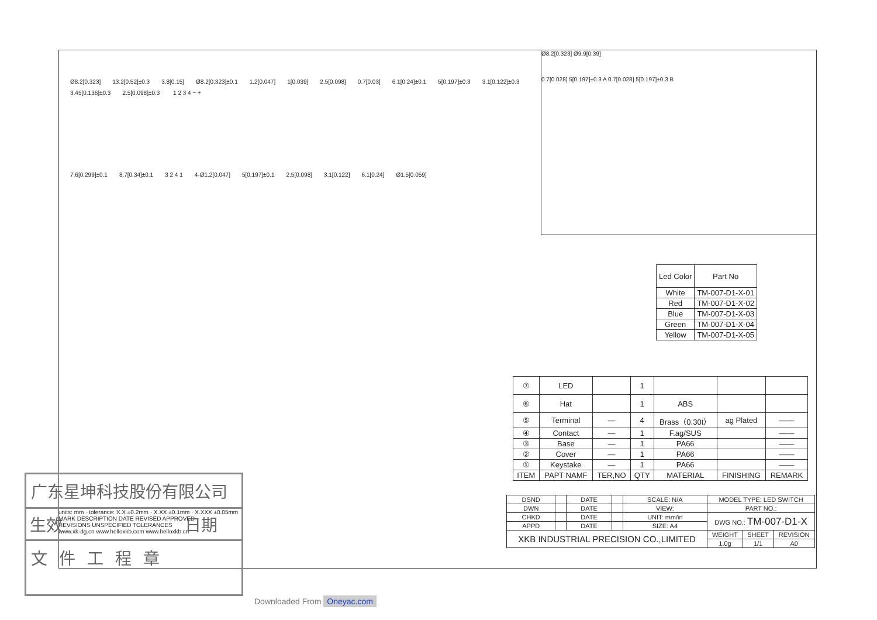Ø8.2[0.323] 13.2[0.52]±0.3 3.8[0.15] Ø8.2[0.323]±0.1 1.2[0.047] 1[0.039] 2.5[0.098] 0.7[0.03] 6.1[0.24]±0.1 5[0.197]±0.3 3.1[0.122]±0.3 3.45[0.136]±0.3 2.5[0.098]±0.3 1 2 3 4 − +
7.6[0.299]±0.1 8.7[0.34]±0.1 3 2 4 1 4-Ø1.2[0.047] 5[0.197]±0.1 2.5[0.098] 3.1[0.122] 6.1[0.24] Ø1.5[0.059]
Ø8.2[0.323] Ø9.9[0.39]
0.7[0.028] 5[0.197]±0.3 A 0.7[0.028] 5[0.197]±0.3 B
| Led Color | Part No |
| White | TM-007-D1-X-01 |
| Red | TM-007-D1-X-02 |
| Blue | TM-007-D1-X-03 |
| Green | TM-007-D1-X-04 |
| Yellow | TM-007-D1-X-05 |
| ⑦ | LED | | 1 | | | |
| ⑥ | Hat | | 1 | ABS | | |
| ⑤ | Terminal | — | 4 | Brass（0.30t） | ag Plated | —— |
| ④ | Contact | — | 1 | F.ag/SUS | | —— |
| ③ | Base | — | 1 | PA66 | | —— |
| ② | Cover | — | 1 | PA66 | | —— |
| ① | Keystake | — | 1 | PA66 | | —— |
| ITEM | PAPT NAMF | TER,NO | QTY | MATERIAL | FINISHING | REMARK |
units: mm · tolerance: X.X ±0.2mm · X.XX ±0.1mm · X.XXX ±0.05mm
MARK DESCRIPTION DATE REVISED APPROVED
REVISIONS UNSPECIFIED TOLERANCES
www.xk-dg.cn www.helloxkb.com www.helloxkb.cn
| DSND | | DATE | | SCALE: N/A | MODEL TYPE: LED SWITCH | | |
| DWN | | DATE | | VIEW: | PART NO.: | | |
| CHKD | | DATE | | UNIT: mm/in | DWG NO.: TM-007-D1-X | | |
| APPD | | DATE | | SIZE: A4 | | | |
| XKB INDUSTRIAL PRECISION CO.,LIMITED | | | | | WEIGHT | SHEET | REVISION |
| | | | | | 1.0g | 1/1 | A0 |
广东星坤科技股份有限公司
生效 日期
文件工程章
Downloaded From Oneyac.com